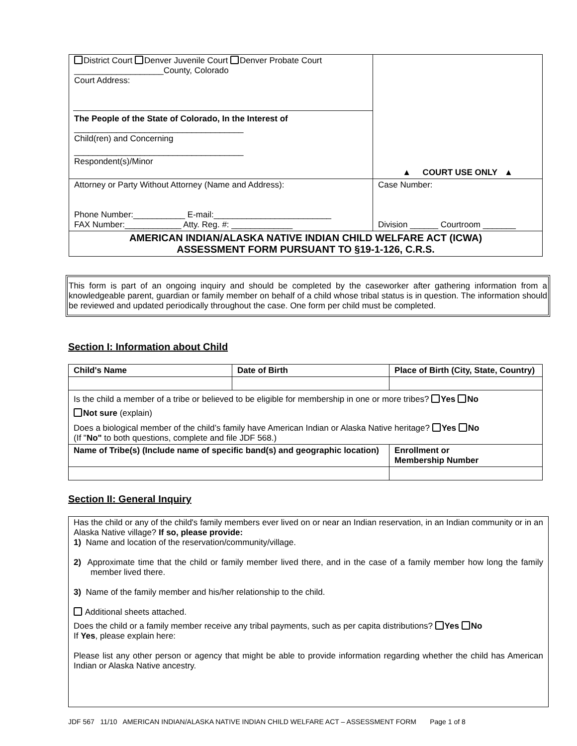| District Court Denver Juvenile Court Denver Probate Court ___________________County, Colorado Court Address: The People of the State of Colorado, In the Interest of ____________________________________ Child(ren) and Concerning ____________________________________ Respondent(s)/Minor | ▲ COURT USE ONLY ▲ |
| Attorney or Party Without Attorney (Name and Address): Phone Number:___________ E-mail:_________________________ FAX Number:____________ Atty. Reg. #: _____________ | Case Number: Division ______ Courtroom _______ |
| AMERICAN INDIAN/ALASKA NATIVE INDIAN CHILD WELFARE ACT (ICWA) ASSESSMENT FORM PURSUANT TO §19-1-126, C.R.S. | |
This form is part of an ongoing inquiry and should be completed by the caseworker after gathering information from a knowledgeable parent, guardian or family member on behalf of a child whose tribal status is in question. The information should be reviewed and updated periodically throughout the case. One form per child must be completed.
Section I: Information about Child
| Child's Name | Date of Birth | Place of Birth (City, State, Country) | |
| --- | --- | --- | --- |
| Is the child a member of a tribe or believed to be eligible for membership in one or more tribes? Yes No Not sure (explain) Does a biological member of the child’s family have American Indian or Alaska Native heritage? Yes No (If " No" to both questions, complete and file JDF 568.) | | | |
| Name of Tribe(s) (Include name of specific band(s) and geographic location) | | | Enrollment or Membership Number |
Section II: General Inquiry
Has the child or any of the child's family members ever lived on or near an Indian reservation, in an Indian community or in an Alaska Native village? If so, please provide:
1) Name and location of the reservation/community/village.
2) Approximate time that the child or family member lived there, and in the case of a family member how long the family member lived there.
3) Name of the family member and his/her relationship to the child.
Additional sheets attached.
Does the child or a family member receive any tribal payments, such as per capita distributions? Yes No
If Yes, please explain here:
Please list any other person or agency that might be able to provide information regarding whether the child has American Indian or Alaska Native ancestry.
JDF 567 11/10 AMERICAN INDIAN/ALASKA NATIVE INDIAN CHILD WELFARE ACT – ASSESSMENT FORM Page 1 of 8